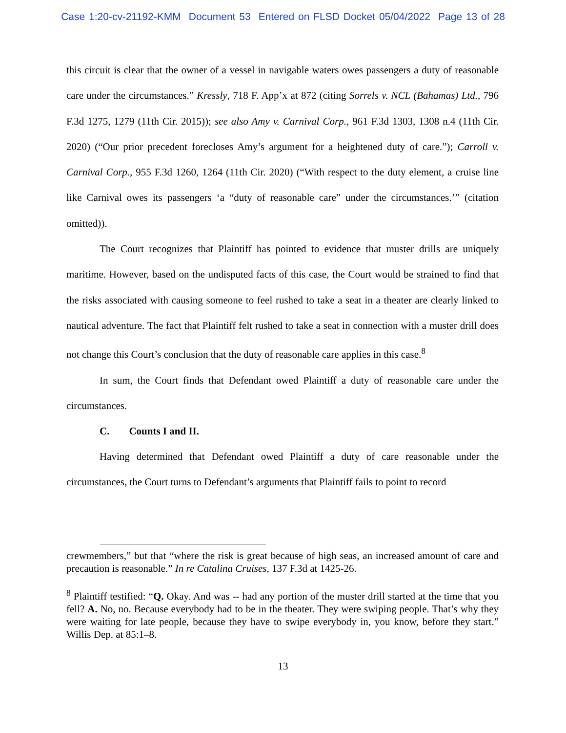Case 1:20-cv-21192-KMM Document 53 Entered on FLSD Docket 05/04/2022 Page 13 of 28
this circuit is clear that the owner of a vessel in navigable waters owes passengers a duty of reasonable care under the circumstances.” Kressly, 718 F. App’x at 872 (citing Sorrels v. NCL (Bahamas) Ltd., 796 F.3d 1275, 1279 (11th Cir. 2015)); see also Amy v. Carnival Corp., 961 F.3d 1303, 1308 n.4 (11th Cir. 2020) (“Our prior precedent forecloses Amy’s argument for a heightened duty of care.”); Carroll v. Carnival Corp., 955 F.3d 1260, 1264 (11th Cir. 2020) (“With respect to the duty element, a cruise line like Carnival owes its passengers ‘a “duty of reasonable care” under the circumstances.’” (citation omitted)).
The Court recognizes that Plaintiff has pointed to evidence that muster drills are uniquely maritime. However, based on the undisputed facts of this case, the Court would be strained to find that the risks associated with causing someone to feel rushed to take a seat in a theater are clearly linked to nautical adventure. The fact that Plaintiff felt rushed to take a seat in connection with a muster drill does not change this Court’s conclusion that the duty of reasonable care applies in this case.<sup>8</sup>
In sum, the Court finds that Defendant owed Plaintiff a duty of reasonable care under the circumstances.
C. Counts I and II.
Having determined that Defendant owed Plaintiff a duty of care reasonable under the circumstances, the Court turns to Defendant’s arguments that Plaintiff fails to point to record
crewmembers,” but that “where the risk is great because of high seas, an increased amount of care and precaution is reasonable.” In re Catalina Cruises, 137 F.3d at 1425-26.
<sup>8</sup> Plaintiff testified: “Q. Okay. And was -- had any portion of the muster drill started at the time that you fell? A. No, no. Because everybody had to be in the theater. They were swiping people. That’s why they were waiting for late people, because they have to swipe everybody in, you know, before they start.” Willis Dep. at 85:1–8.
13